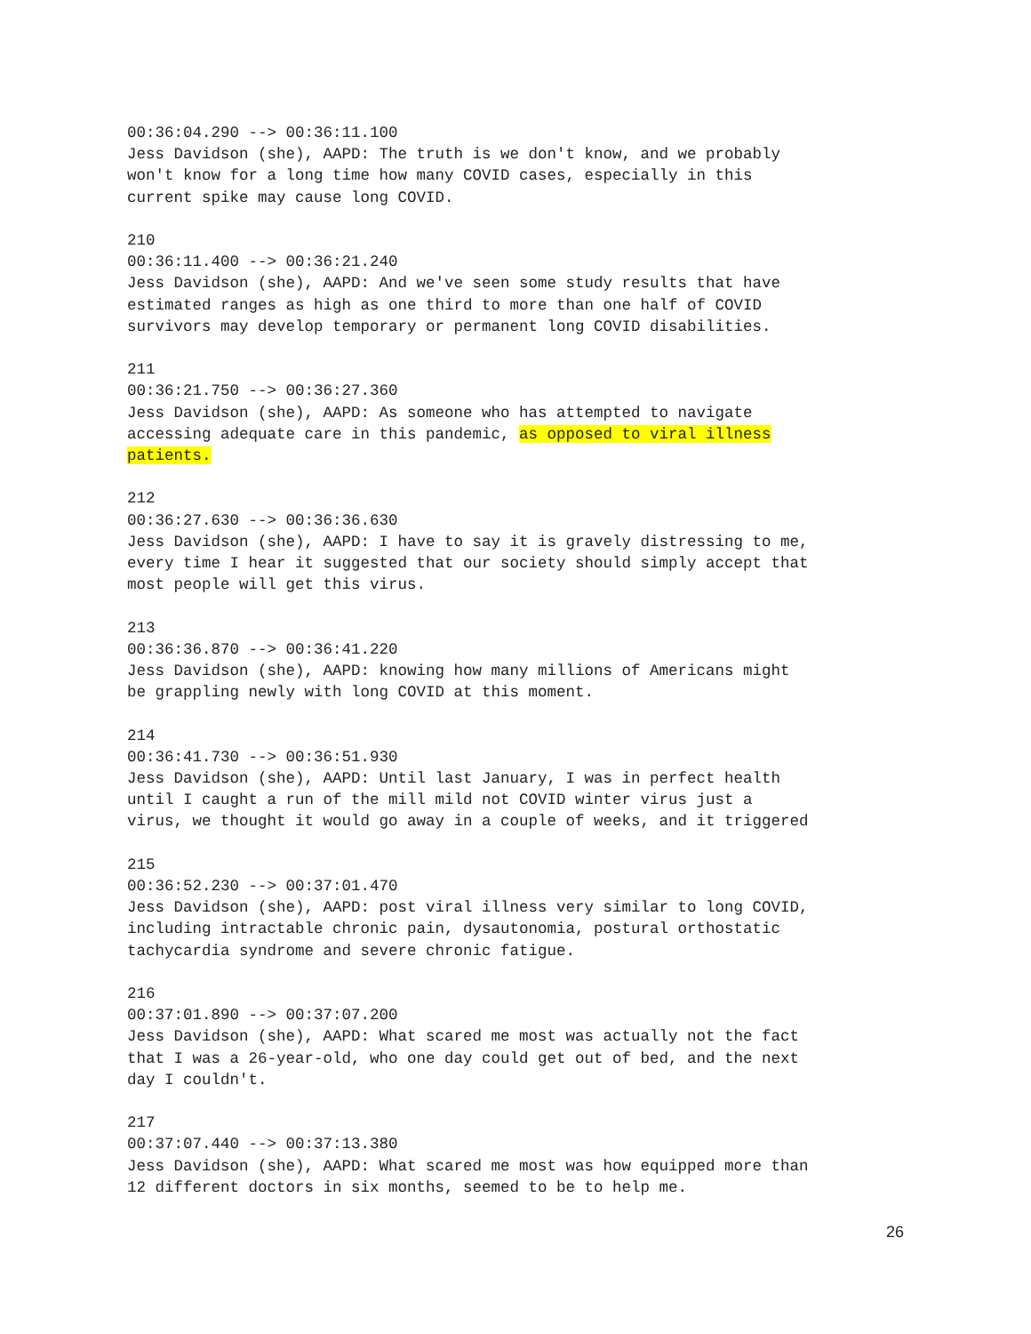00:36:04.290 --> 00:36:11.100 Jess Davidson (she), AAPD: The truth is we don't know, and we probably won't know for a long time how many COVID cases, especially in this current spike may cause long COVID.
210 00:36:11.400 --> 00:36:21.240 Jess Davidson (she), AAPD: And we've seen some study results that have estimated ranges as high as one third to more than one half of COVID survivors may develop temporary or permanent long COVID disabilities.
211 00:36:21.750 --> 00:36:27.360 Jess Davidson (she), AAPD: As someone who has attempted to navigate accessing adequate care in this pandemic, as opposed to viral illness patients.
212 00:36:27.630 --> 00:36:36.630 Jess Davidson (she), AAPD: I have to say it is gravely distressing to me, every time I hear it suggested that our society should simply accept that most people will get this virus.
213 00:36:36.870 --> 00:36:41.220 Jess Davidson (she), AAPD: knowing how many millions of Americans might be grappling newly with long COVID at this moment.
214 00:36:41.730 --> 00:36:51.930 Jess Davidson (she), AAPD: Until last January, I was in perfect health until I caught a run of the mill mild not COVID winter virus just a virus, we thought it would go away in a couple of weeks, and it triggered
215 00:36:52.230 --> 00:37:01.470 Jess Davidson (she), AAPD: post viral illness very similar to long COVID, including intractable chronic pain, dysautonomia, postural orthostatic tachycardia syndrome and severe chronic fatigue.
216 00:37:01.890 --> 00:37:07.200 Jess Davidson (she), AAPD: What scared me most was actually not the fact that I was a 26-year-old, who one day could get out of bed, and the next day I couldn't.
217 00:37:07.440 --> 00:37:13.380 Jess Davidson (she), AAPD: What scared me most was how equipped more than 12 different doctors in six months, seemed to be to help me.
26